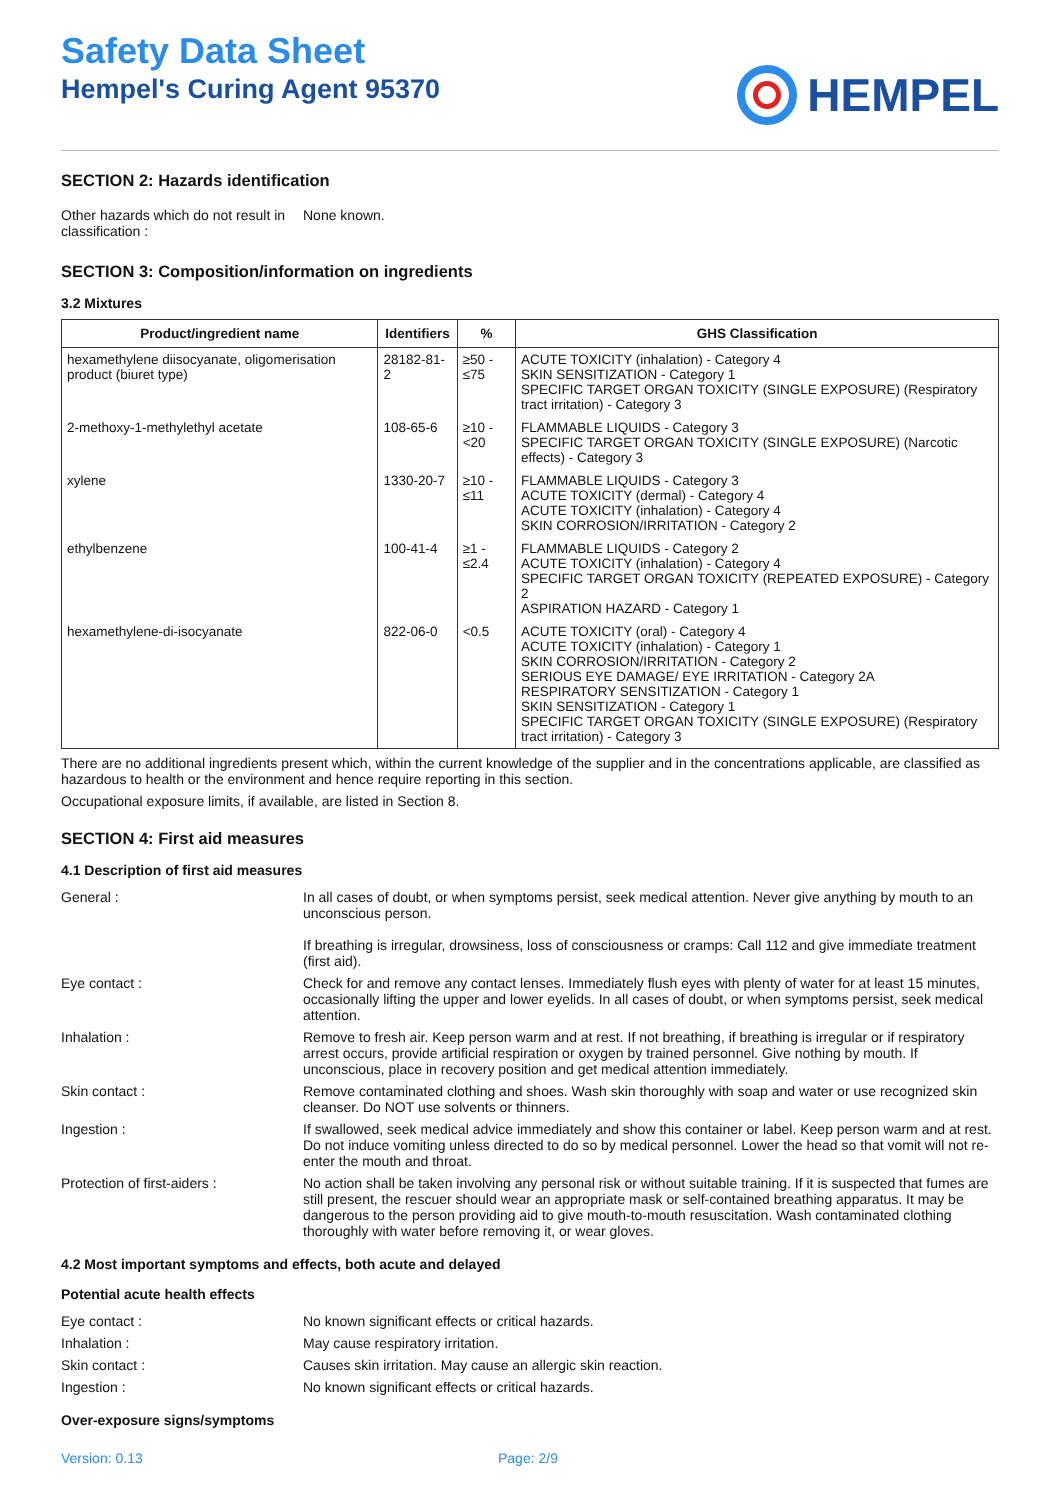Safety Data Sheet
Hempel's Curing Agent 95370
HEMPEL
SECTION 2: Hazards identification
| Other hazards which do not result in classification : | None known. |
SECTION 3: Composition/information on ingredients
3.2 Mixtures
| Product/ingredient name | Identifiers | % | GHS Classification |
| --- | --- | --- | --- |
| hexamethylene diisocyanate, oligomerisation product (biuret type) | 28182-81-2 | ≥50 - ≤75 | ACUTE TOXICITY (inhalation) - Category 4 SKIN SENSITIZATION - Category 1 SPECIFIC TARGET ORGAN TOXICITY (SINGLE EXPOSURE) (Respiratory tract irritation) - Category 3 |
| 2-methoxy-1-methylethyl acetate | 108-65-6 | ≥10 - <20 | FLAMMABLE LIQUIDS - Category 3 SPECIFIC TARGET ORGAN TOXICITY (SINGLE EXPOSURE) (Narcotic effects) - Category 3 |
| xylene | 1330-20-7 | ≥10 - ≤11 | FLAMMABLE LIQUIDS - Category 3 ACUTE TOXICITY (dermal) - Category 4 ACUTE TOXICITY (inhalation) - Category 4 SKIN CORROSION/IRRITATION - Category 2 |
| ethylbenzene | 100-41-4 | ≥1 - ≤2.4 | FLAMMABLE LIQUIDS - Category 2 ACUTE TOXICITY (inhalation) - Category 4 SPECIFIC TARGET ORGAN TOXICITY (REPEATED EXPOSURE) - Category 2 ASPIRATION HAZARD - Category 1 |
| hexamethylene-di-isocyanate | 822-06-0 | <0.5 | ACUTE TOXICITY (oral) - Category 4 ACUTE TOXICITY (inhalation) - Category 1 SKIN CORROSION/IRRITATION - Category 2 SERIOUS EYE DAMAGE/ EYE IRRITATION - Category 2A RESPIRATORY SENSITIZATION - Category 1 SKIN SENSITIZATION - Category 1 SPECIFIC TARGET ORGAN TOXICITY (SINGLE EXPOSURE) (Respiratory tract irritation) - Category 3 |
There are no additional ingredients present which, within the current knowledge of the supplier and in the concentrations applicable, are classified as hazardous to health or the environment and hence require reporting in this section.
Occupational exposure limits, if available, are listed in Section 8.
SECTION 4: First aid measures
4.1 Description of first aid measures
| General : | In all cases of doubt, or when symptoms persist, seek medical attention. Never give anything by mouth to an unconscious person. If breathing is irregular, drowsiness, loss of consciousness or cramps: Call 112 and give immediate treatment (first aid). |
| Eye contact : | Check for and remove any contact lenses. Immediately flush eyes with plenty of water for at least 15 minutes, occasionally lifting the upper and lower eyelids. In all cases of doubt, or when symptoms persist, seek medical attention. |
| Inhalation : | Remove to fresh air. Keep person warm and at rest. If not breathing, if breathing is irregular or if respiratory arrest occurs, provide artificial respiration or oxygen by trained personnel. Give nothing by mouth. If unconscious, place in recovery position and get medical attention immediately. |
| Skin contact : | Remove contaminated clothing and shoes. Wash skin thoroughly with soap and water or use recognized skin cleanser. Do NOT use solvents or thinners. |
| Ingestion : | If swallowed, seek medical advice immediately and show this container or label. Keep person warm and at rest. Do not induce vomiting unless directed to do so by medical personnel. Lower the head so that vomit will not re-enter the mouth and throat. |
| Protection of first-aiders : | No action shall be taken involving any personal risk or without suitable training. If it is suspected that fumes are still present, the rescuer should wear an appropriate mask or self-contained breathing apparatus. It may be dangerous to the person providing aid to give mouth-to-mouth resuscitation. Wash contaminated clothing thoroughly with water before removing it, or wear gloves. |
4.2 Most important symptoms and effects, both acute and delayed
Potential acute health effects
| Eye contact : | No known significant effects or critical hazards. |
| Inhalation : | May cause respiratory irritation. |
| Skin contact : | Causes skin irritation. May cause an allergic skin reaction. |
| Ingestion : | No known significant effects or critical hazards. |
Over-exposure signs/symptoms
Version: 0.13 Page: 2/9